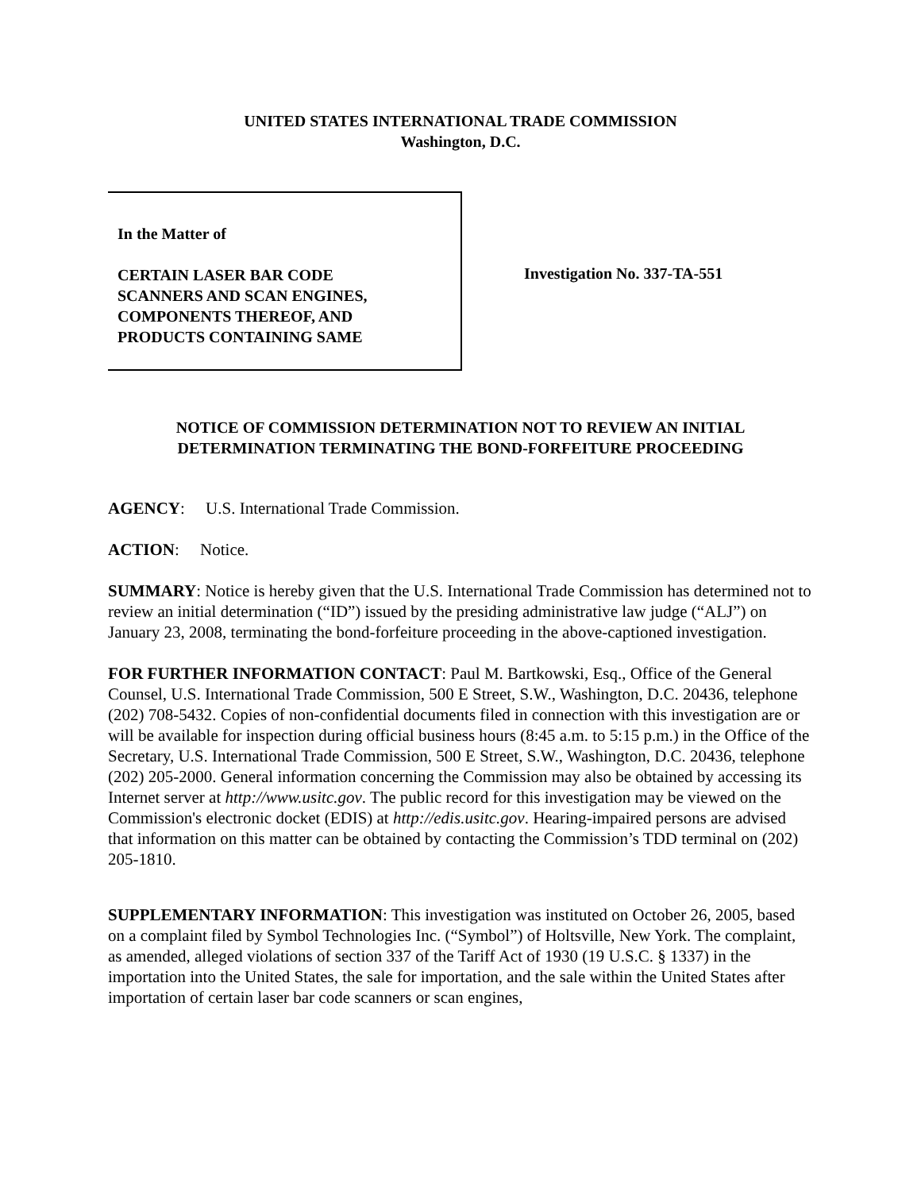UNITED STATES INTERNATIONAL TRADE COMMISSION
Washington, D.C.
In the Matter of
CERTAIN LASER BAR CODE
SCANNERS AND SCAN ENGINES,
COMPONENTS THEREOF, AND
PRODUCTS CONTAINING SAME
Investigation No. 337-TA-551
NOTICE OF COMMISSION DETERMINATION NOT TO REVIEW AN INITIAL
DETERMINATION TERMINATING THE BOND-FORFEITURE PROCEEDING
AGENCY: U.S. International Trade Commission.
ACTION: Notice.
SUMMARY: Notice is hereby given that the U.S. International Trade Commission has determined not to review an initial determination (“ID”) issued by the presiding administrative law judge (“ALJ”) on January 23, 2008, terminating the bond-forfeiture proceeding in the above-captioned investigation.
FOR FURTHER INFORMATION CONTACT: Paul M. Bartkowski, Esq., Office of the General Counsel, U.S. International Trade Commission, 500 E Street, S.W., Washington, D.C. 20436, telephone (202) 708-5432. Copies of non-confidential documents filed in connection with this investigation are or will be available for inspection during official business hours (8:45 a.m. to 5:15 p.m.) in the Office of the Secretary, U.S. International Trade Commission, 500 E Street, S.W., Washington, D.C. 20436, telephone (202) 205-2000. General information concerning the Commission may also be obtained by accessing its Internet server at http://www.usitc.gov. The public record for this investigation may be viewed on the Commission's electronic docket (EDIS) at http://edis.usitc.gov. Hearing-impaired persons are advised that information on this matter can be obtained by contacting the Commission’s TDD terminal on (202) 205-1810.
SUPPLEMENTARY INFORMATION: This investigation was instituted on October 26, 2005, based on a complaint filed by Symbol Technologies Inc. (“Symbol”) of Holtsville, New York. The complaint, as amended, alleged violations of section 337 of the Tariff Act of 1930 (19 U.S.C. § 1337) in the importation into the United States, the sale for importation, and the sale within the United States after importation of certain laser bar code scanners or scan engines,